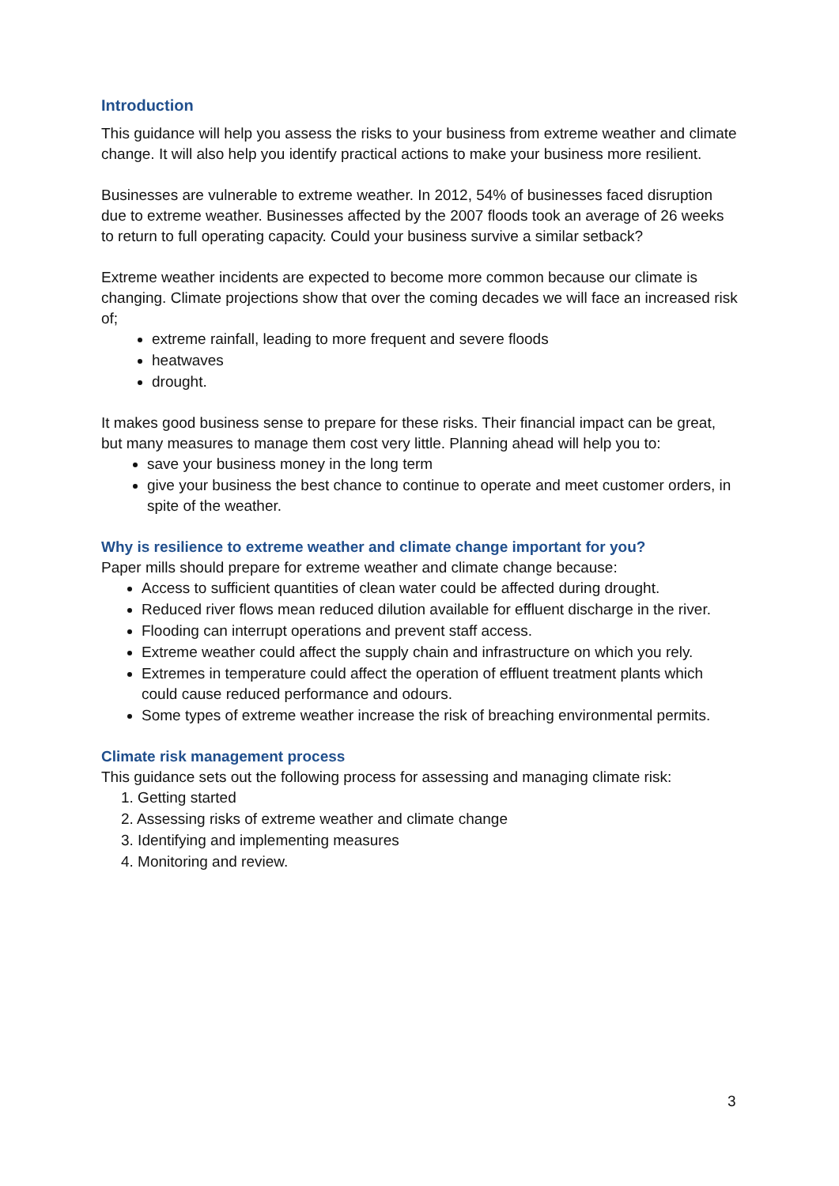Introduction
This guidance will help you assess the risks to your business from extreme weather and climate change. It will also help you identify practical actions to make your business more resilient.
Businesses are vulnerable to extreme weather. In 2012, 54% of businesses faced disruption due to extreme weather. Businesses affected by the 2007 floods took an average of 26 weeks to return to full operating capacity. Could your business survive a similar setback?
Extreme weather incidents are expected to become more common because our climate is changing. Climate projections show that over the coming decades we will face an increased risk of;
extreme rainfall, leading to more frequent and severe floods
heatwaves
drought.
It makes good business sense to prepare for these risks. Their financial impact can be great, but many measures to manage them cost very little. Planning ahead will help you to:
save your business money in the long term
give your business the best chance to continue to operate and meet customer orders, in spite of the weather.
Why is resilience to extreme weather and climate change important for you?
Paper mills should prepare for extreme weather and climate change because:
Access to sufficient quantities of clean water could be affected during drought.
Reduced river flows mean reduced dilution available for effluent discharge in the river.
Flooding can interrupt operations and prevent staff access.
Extreme weather could affect the supply chain and infrastructure on which you rely.
Extremes in temperature could affect the operation of effluent treatment plants which could cause reduced performance and odours.
Some types of extreme weather increase the risk of breaching environmental permits.
Climate risk management process
This guidance sets out the following process for assessing and managing climate risk:
1. Getting started
2. Assessing risks of extreme weather and climate change
3. Identifying and implementing measures
4. Monitoring and review.
3